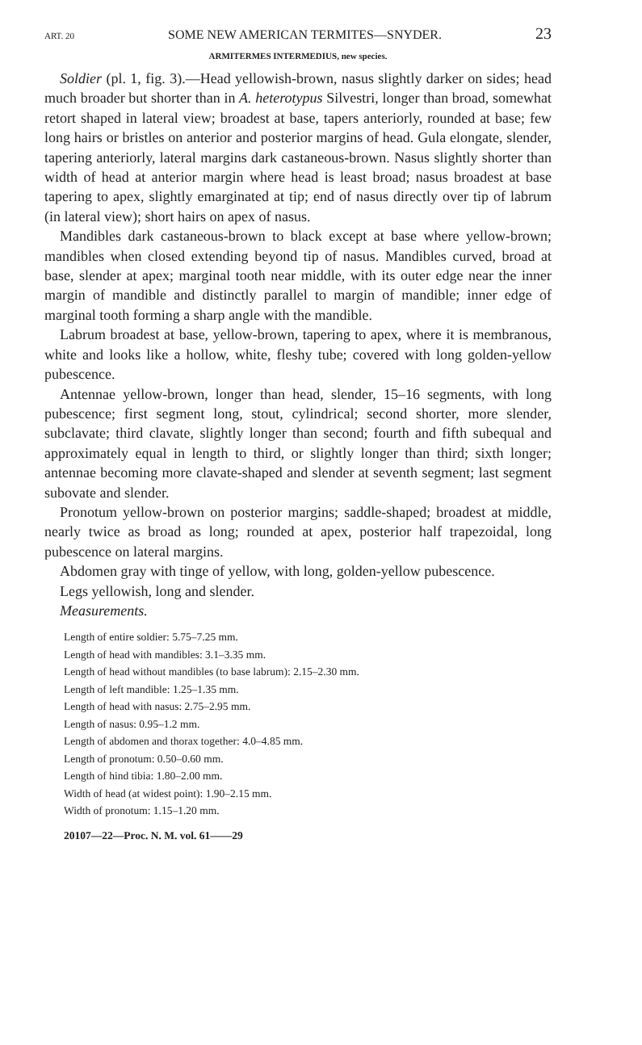ART. 20 SOME NEW AMERICAN TERMITES—SNYDER. 23
ARMITERMES INTERMEDIUS, new species.
Soldier (pl. 1, fig. 3).—Head yellowish-brown, nasus slightly darker on sides; head much broader but shorter than in A. heterotypus Silvestri, longer than broad, somewhat retort shaped in lateral view; broadest at base, tapers anteriorly, rounded at base; few long hairs or bristles on anterior and posterior margins of head. Gula elongate, slender, tapering anteriorly, lateral margins dark castaneous-brown. Nasus slightly shorter than width of head at anterior margin where head is least broad; nasus broadest at base tapering to apex, slightly emarginated at tip; end of nasus directly over tip of labrum (in lateral view); short hairs on apex of nasus.
Mandibles dark castaneous-brown to black except at base where yellow-brown; mandibles when closed extending beyond tip of nasus. Mandibles curved, broad at base, slender at apex; marginal tooth near middle, with its outer edge near the inner margin of mandible and distinctly parallel to margin of mandible; inner edge of marginal tooth forming a sharp angle with the mandible.
Labrum broadest at base, yellow-brown, tapering to apex, where it is membranous, white and looks like a hollow, white, fleshy tube; covered with long golden-yellow pubescence.
Antennae yellow-brown, longer than head, slender, 15–16 segments, with long pubescence; first segment long, stout, cylindrical; second shorter, more slender, subclavate; third clavate, slightly longer than second; fourth and fifth subequal and approximately equal in length to third, or slightly longer than third; sixth longer; antennae becoming more clavate-shaped and slender at seventh segment; last segment subovate and slender.
Pronotum yellow-brown on posterior margins; saddle-shaped; broadest at middle, nearly twice as broad as long; rounded at apex, posterior half trapezoidal, long pubescence on lateral margins.
Abdomen gray with tinge of yellow, with long, golden-yellow pubescence.
Legs yellowish, long and slender.
Measurements.
Length of entire soldier: 5.75–7.25 mm.
Length of head with mandibles: 3.1–3.35 mm.
Length of head without mandibles (to base labrum): 2.15–2.30 mm.
Length of left mandible: 1.25–1.35 mm.
Length of head with nasus: 2.75–2.95 mm.
Length of nasus: 0.95–1.2 mm.
Length of abdomen and thorax together: 4.0–4.85 mm.
Length of pronotum: 0.50–0.60 mm.
Length of hind tibia: 1.80–2.00 mm.
Width of head (at widest point): 1.90–2.15 mm.
Width of pronotum: 1.15–1.20 mm.
20107—22—Proc. N. M. vol. 61——29